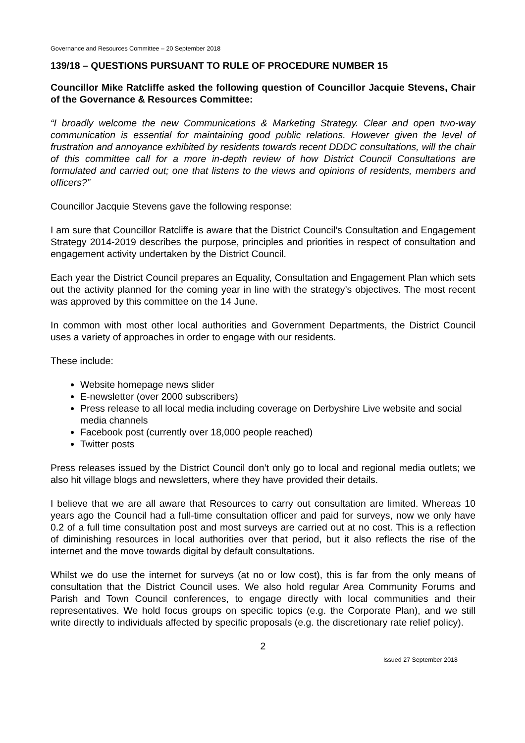Governance and Resources Committee – 20 September 2018
139/18 – QUESTIONS PURSUANT TO RULE OF PROCEDURE NUMBER 15
Councillor Mike Ratcliffe asked the following question of Councillor Jacquie Stevens, Chair of the Governance & Resources Committee:
“I broadly welcome the new Communications & Marketing Strategy. Clear and open two-way communication is essential for maintaining good public relations. However given the level of frustration and annoyance exhibited by residents towards recent DDDC consultations, will the chair of this committee call for a more in-depth review of how District Council Consultations are formulated and carried out; one that listens to the views and opinions of residents, members and officers?”
Councillor Jacquie Stevens gave the following response:
I am sure that Councillor Ratcliffe is aware that the District Council’s Consultation and Engagement Strategy 2014-2019 describes the purpose, principles and priorities in respect of consultation and engagement activity undertaken by the District Council.
Each year the District Council prepares an Equality, Consultation and Engagement Plan which sets out the activity planned for the coming year in line with the strategy’s objectives. The most recent was approved by this committee on the 14 June.
In common with most other local authorities and Government Departments, the District Council uses a variety of approaches in order to engage with our residents.
These include:
Website homepage news slider
E-newsletter (over 2000 subscribers)
Press release to all local media including coverage on Derbyshire Live website and social media channels
Facebook post (currently over 18,000 people reached)
Twitter posts
Press releases issued by the District Council don’t only go to local and regional media outlets; we also hit village blogs and newsletters, where they have provided their details.
I believe that we are all aware that Resources to carry out consultation are limited. Whereas 10 years ago the Council had a full-time consultation officer and paid for surveys, now we only have 0.2 of a full time consultation post and most surveys are carried out at no cost. This is a reflection of diminishing resources in local authorities over that period, but it also reflects the rise of the internet and the move towards digital by default consultations.
Whilst we do use the internet for surveys (at no or low cost), this is far from the only means of consultation that the District Council uses. We also hold regular Area Community Forums and Parish and Town Council conferences, to engage directly with local communities and their representatives. We hold focus groups on specific topics (e.g. the Corporate Plan), and we still write directly to individuals affected by specific proposals (e.g. the discretionary rate relief policy).
2
Issued 27 September 2018